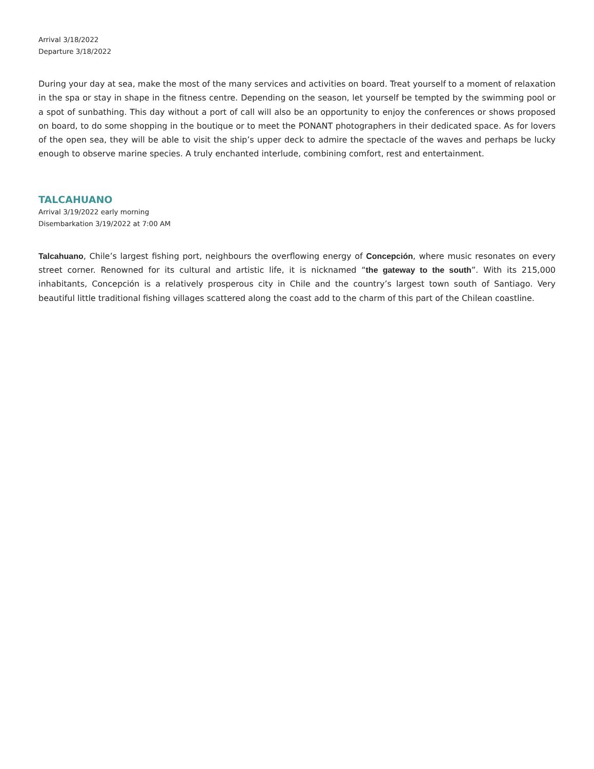Arrival 3/18/2022
Departure 3/18/2022
During your day at sea, make the most of the many services and activities on board. Treat yourself to a moment of relaxation in the spa or stay in shape in the fitness centre. Depending on the season, let yourself be tempted by the swimming pool or a spot of sunbathing. This day without a port of call will also be an opportunity to enjoy the conferences or shows proposed on board, to do some shopping in the boutique or to meet the PONANT photographers in their dedicated space. As for lovers of the open sea, they will be able to visit the ship’s upper deck to admire the spectacle of the waves and perhaps be lucky enough to observe marine species. A truly enchanted interlude, combining comfort, rest and entertainment.
TALCAHUANO
Arrival 3/19/2022 early morning
Disembarkation 3/19/2022 at 7:00 AM
Talcahuano, Chile’s largest fishing port, neighbours the overflowing energy of Concepción, where music resonates on every street corner. Renowned for its cultural and artistic life, it is nicknamed “the gateway to the south”. With its 215,000 inhabitants, Concepción is a relatively prosperous city in Chile and the country’s largest town south of Santiago. Very beautiful little traditional fishing villages scattered along the coast add to the charm of this part of the Chilean coastline.